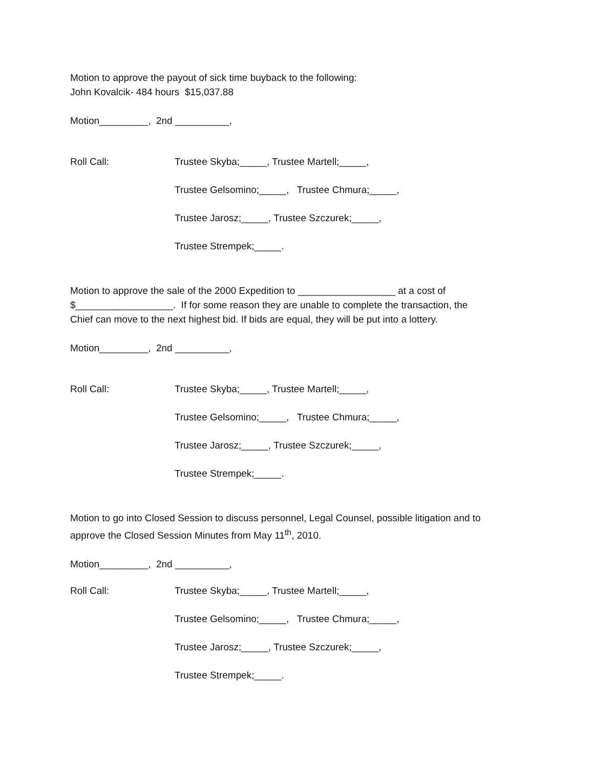Motion to approve the payout of sick time buyback to the following:
John Kovalcik- 484 hours $15,037.88
Motion_________, 2nd __________,
Roll Call: Trustee Skyba;_____, Trustee Martell;_____,
Trustee Gelsomino;_____, Trustee Chmura;_____,
Trustee Jarosz;_____, Trustee Szczurek;_____,
Trustee Strempek;_____.
Motion to approve the sale of the 2000 Expedition to __________________ at a cost of
$__________________. If for some reason they are unable to complete the transaction, the
Chief can move to the next highest bid. If bids are equal, they will be put into a lottery.
Motion_________, 2nd __________,
Roll Call: Trustee Skyba;_____, Trustee Martell;_____,
Trustee Gelsomino;_____, Trustee Chmura;_____,
Trustee Jarosz;_____, Trustee Szczurek;_____,
Trustee Strempek;_____.
Motion to go into Closed Session to discuss personnel, Legal Counsel, possible litigation and to
approve the Closed Session Minutes from May 11<sup>th</sup>, 2010.
Motion_________, 2nd __________,
Roll Call: Trustee Skyba;_____, Trustee Martell;_____,
Trustee Gelsomino;_____, Trustee Chmura;_____,
Trustee Jarosz;_____, Trustee Szczurek;_____,
Trustee Strempek;_____.